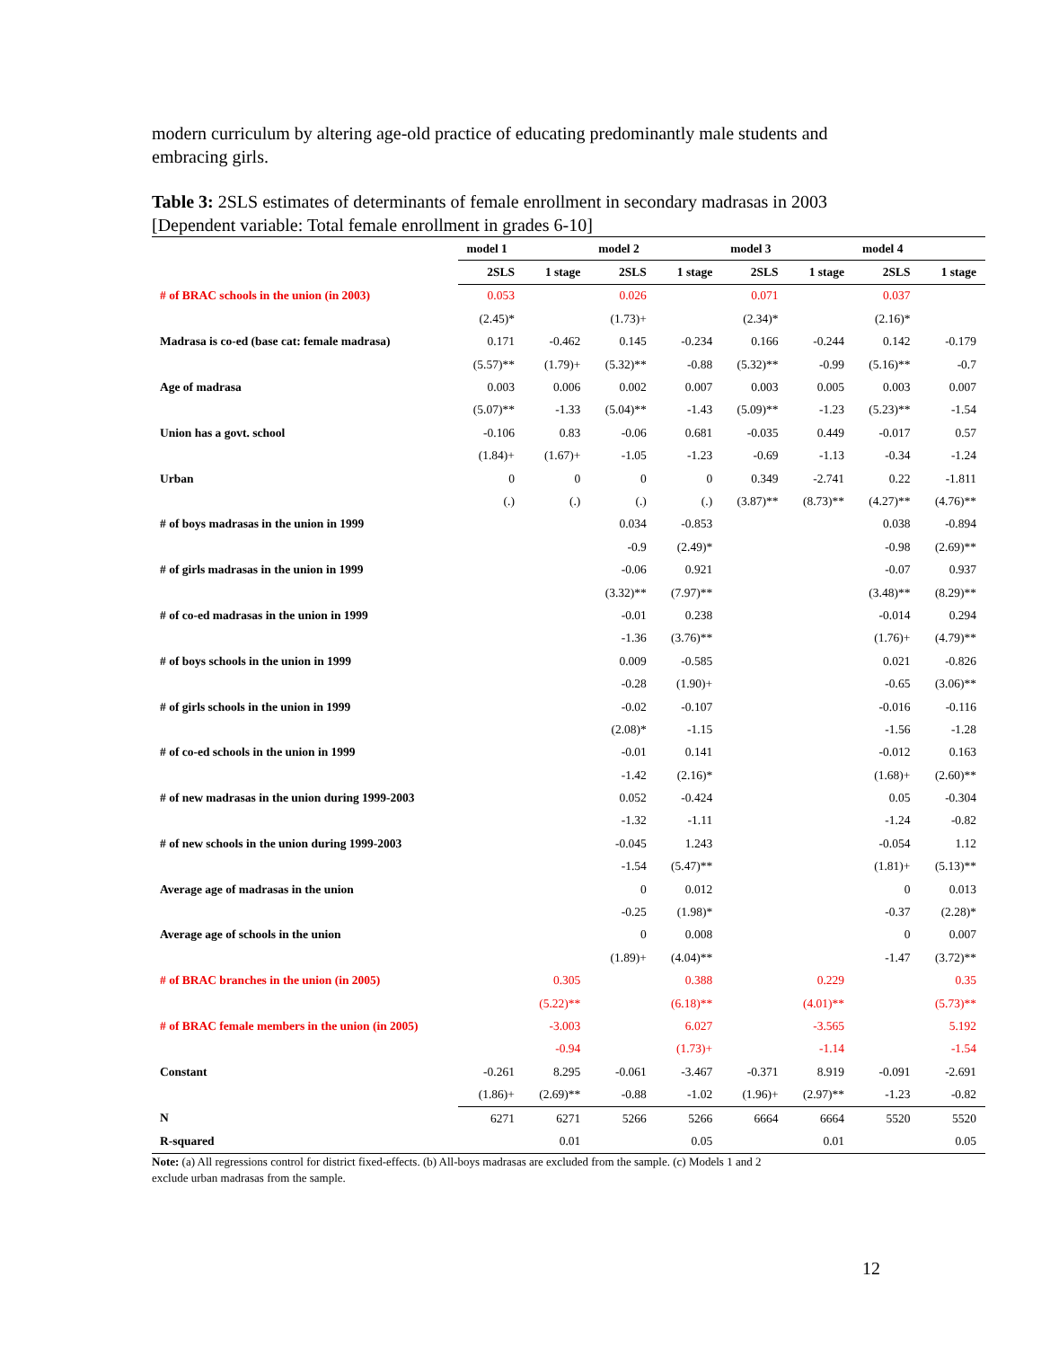modern curriculum by altering age-old practice of educating predominantly male students and embracing girls.
Table 3: 2SLS estimates of determinants of female enrollment in secondary madrasas in 2003 [Dependent variable: Total female enrollment in grades 6-10]
| | model 1 | | model 2 | | model 3 | | model 4 | |
| --- | --- | --- | --- | --- | --- | --- | --- | --- |
| | 2SLS | 1 stage | 2SLS | 1 stage | 2SLS | 1 stage | 2SLS | 1 stage |
| # of BRAC schools in the union (in 2003) | 0.053 | | 0.026 | | 0.071 | | 0.037 | |
| | (2.45)* | | (1.73)+ | | (2.34)* | | (2.16)* | |
| Madrasa is co-ed (base cat: female madrasa) | 0.171 | -0.462 | 0.145 | -0.234 | 0.166 | -0.244 | 0.142 | -0.179 |
| | (5.57)** | (1.79)+ | (5.32)** | -0.88 | (5.32)** | -0.99 | (5.16)** | -0.7 |
| Age of madrasa | 0.003 | 0.006 | 0.002 | 0.007 | 0.003 | 0.005 | 0.003 | 0.007 |
| | (5.07)** | -1.33 | (5.04)** | -1.43 | (5.09)** | -1.23 | (5.23)** | -1.54 |
| Union has a govt. school | -0.106 | 0.83 | -0.06 | 0.681 | -0.035 | 0.449 | -0.017 | 0.57 |
| | (1.84)+ | (1.67)+ | -1.05 | -1.23 | -0.69 | -1.13 | -0.34 | -1.24 |
| Urban | 0 | 0 | 0 | 0 | 0.349 | -2.741 | 0.22 | -1.811 |
| | (.) | (.) | (.) | (.) | (3.87)** | (8.73)** | (4.27)** | (4.76)** |
| # of boys madrasas in the union in 1999 | | | 0.034 | -0.853 | | | 0.038 | -0.894 |
| | | | -0.9 | (2.49)* | | | -0.98 | (2.69)** |
| # of girls madrasas in the union in 1999 | | | -0.06 | 0.921 | | | -0.07 | 0.937 |
| | | | (3.32)** | (7.97)** | | | (3.48)** | (8.29)** |
| # of co-ed madrasas in the union in 1999 | | | -0.01 | 0.238 | | | -0.014 | 0.294 |
| | | | -1.36 | (3.76)** | | | (1.76)+ | (4.79)** |
| # of boys schools in the union in 1999 | | | 0.009 | -0.585 | | | 0.021 | -0.826 |
| | | | -0.28 | (1.90)+ | | | -0.65 | (3.06)** |
| # of girls schools in the union in 1999 | | | -0.02 | -0.107 | | | -0.016 | -0.116 |
| | | | (2.08)* | -1.15 | | | -1.56 | -1.28 |
| # of co-ed schools in the union in 1999 | | | -0.01 | 0.141 | | | -0.012 | 0.163 |
| | | | -1.42 | (2.16)* | | | (1.68)+ | (2.60)** |
| # of new madrasas in the union during 1999-2003 | | | 0.052 | -0.424 | | | 0.05 | -0.304 |
| | | | -1.32 | -1.11 | | | -1.24 | -0.82 |
| # of new schools in the union during 1999-2003 | | | -0.045 | 1.243 | | | -0.054 | 1.12 |
| | | | -1.54 | (5.47)** | | | (1.81)+ | (5.13)** |
| Average age of madrasas in the union | | | 0 | 0.012 | | | 0 | 0.013 |
| | | | -0.25 | (1.98)* | | | -0.37 | (2.28)* |
| Average age of schools in the union | | | 0 | 0.008 | | | 0 | 0.007 |
| | | | (1.89)+ | (4.04)** | | | -1.47 | (3.72)** |
| # of BRAC branches in the union (in 2005) | | 0.305 | | 0.388 | | 0.229 | | 0.35 |
| | | (5.22)** | | (6.18)** | | (4.01)** | | (5.73)** |
| # of BRAC female members in the union (in 2005) | | -3.003 | | 6.027 | | -3.565 | | 5.192 |
| | | -0.94 | | (1.73)+ | | -1.14 | | -1.54 |
| Constant | -0.261 | 8.295 | -0.061 | -3.467 | -0.371 | 8.919 | -0.091 | -2.691 |
| | (1.86)+ | (2.69)** | -0.88 | -1.02 | (1.96)+ | (2.97)** | -1.23 | -0.82 |
| N | 6271 | 6271 | 5266 | 5266 | 6664 | 6664 | 5520 | 5520 |
| R-squared | | 0.01 | | 0.05 | | 0.01 | | 0.05 |
Note: (a) All regressions control for district fixed-effects. (b) All-boys madrasas are excluded from the sample. (c) Models 1 and 2
exclude urban madrasas from the sample.
12